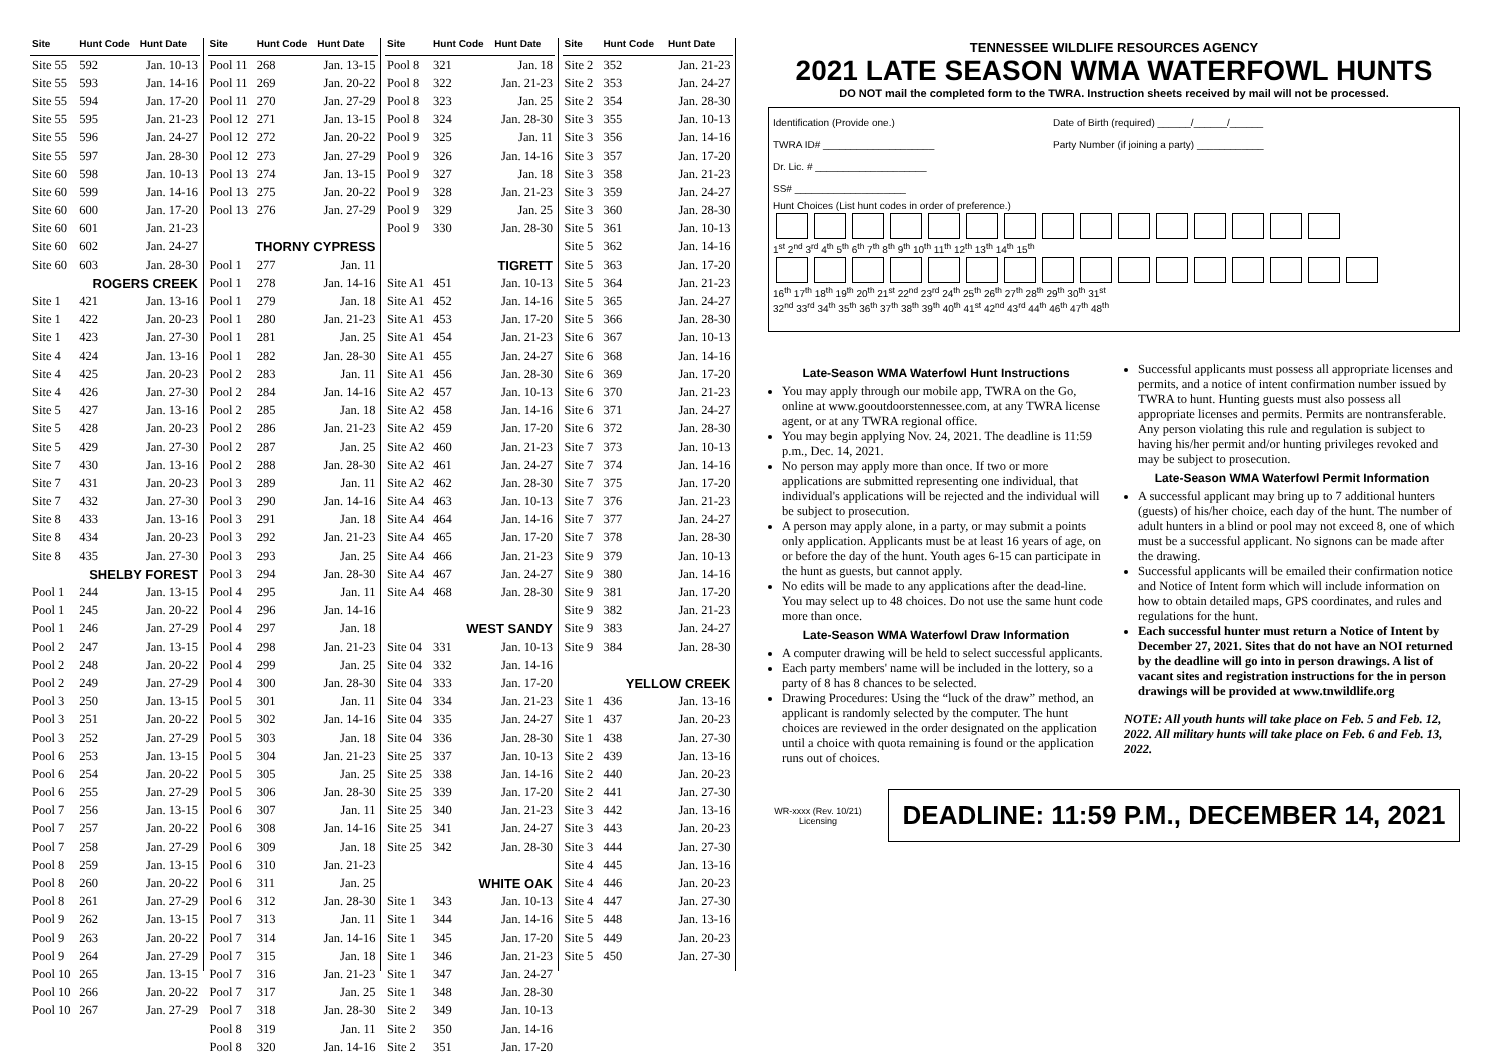| Site | Hunt Code | Hunt Date |
| --- | --- | --- |
| Site 55 | 592 | Jan. 10-13 |
| Site 55 | 593 | Jan. 14-16 |
| Site 55 | 594 | Jan. 17-20 |
| Site 55 | 595 | Jan. 21-23 |
| Site 55 | 596 | Jan. 24-27 |
| Site 55 | 597 | Jan. 28-30 |
| Site 60 | 598 | Jan. 10-13 |
| Site 60 | 599 | Jan. 14-16 |
| Site 60 | 600 | Jan. 17-20 |
| Site 60 | 601 | Jan. 21-23 |
| Site 60 | 602 | Jan. 24-27 |
| Site 60 | 603 | Jan. 28-30 |
| ROGERS CREEK | | |
| Site 1 | 421 | Jan. 13-16 |
| Site 1 | 422 | Jan. 20-23 |
| Site 1 | 423 | Jan. 27-30 |
| Site 4 | 424 | Jan. 13-16 |
| Site 4 | 425 | Jan. 20-23 |
| Site 4 | 426 | Jan. 27-30 |
| Site 5 | 427 | Jan. 13-16 |
| Site 5 | 428 | Jan. 20-23 |
| Site 5 | 429 | Jan. 27-30 |
| Site 7 | 430 | Jan. 13-16 |
| Site 7 | 431 | Jan. 20-23 |
| Site 7 | 432 | Jan. 27-30 |
| Site 8 | 433 | Jan. 13-16 |
| Site 8 | 434 | Jan. 20-23 |
| Site 8 | 435 | Jan. 27-30 |
| SHELBY FOREST | | |
| Pool 1 | 244 | Jan. 13-15 |
| Pool 1 | 245 | Jan. 20-22 |
| Pool 1 | 246 | Jan. 27-29 |
| Pool 2 | 247 | Jan. 13-15 |
| Pool 2 | 248 | Jan. 20-22 |
| Pool 2 | 249 | Jan. 27-29 |
| Pool 3 | 250 | Jan. 13-15 |
| Pool 3 | 251 | Jan. 20-22 |
| Pool 3 | 252 | Jan. 27-29 |
| Pool 6 | 253 | Jan. 13-15 |
| Pool 6 | 254 | Jan. 20-22 |
| Pool 6 | 255 | Jan. 27-29 |
| Pool 7 | 256 | Jan. 13-15 |
| Pool 7 | 257 | Jan. 20-22 |
| Pool 7 | 258 | Jan. 27-29 |
| Pool 8 | 259 | Jan. 13-15 |
| Pool 8 | 260 | Jan. 20-22 |
| Pool 8 | 261 | Jan. 27-29 |
| Pool 9 | 262 | Jan. 13-15 |
| Pool 9 | 263 | Jan. 20-22 |
| Pool 9 | 264 | Jan. 27-29 |
| Pool 10 | 265 | Jan. 13-15 |
| Pool 10 | 266 | Jan. 20-22 |
| Pool 10 | 267 | Jan. 27-29 |
| Site | Hunt Code | Hunt Date |
| --- | --- | --- |
| Pool 11 | 268 | Jan. 13-15 |
| Pool 11 | 269 | Jan. 20-22 |
| Pool 11 | 270 | Jan. 27-29 |
| Pool 12 | 271 | Jan. 13-15 |
| Pool 12 | 272 | Jan. 20-22 |
| Pool 12 | 273 | Jan. 27-29 |
| Pool 13 | 274 | Jan. 13-15 |
| Pool 13 | 275 | Jan. 20-22 |
| Pool 13 | 276 | Jan. 27-29 |
| THORNY CYPRESS | | |
| Pool 1 | 277 | Jan. 11 |
| Pool 1 | 278 | Jan. 14-16 |
| Pool 1 | 279 | Jan. 18 |
| Pool 1 | 280 | Jan. 21-23 |
| Pool 1 | 281 | Jan. 25 |
| Pool 1 | 282 | Jan. 28-30 |
| Pool 2 | 283 | Jan. 11 |
| Pool 2 | 284 | Jan. 14-16 |
| Pool 2 | 285 | Jan. 18 |
| Pool 2 | 286 | Jan. 21-23 |
| Pool 2 | 287 | Jan. 25 |
| Pool 2 | 288 | Jan. 28-30 |
| Pool 3 | 289 | Jan. 11 |
| Pool 3 | 290 | Jan. 14-16 |
| Pool 3 | 291 | Jan. 18 |
| Pool 3 | 292 | Jan. 21-23 |
| Pool 3 | 293 | Jan. 25 |
| Pool 3 | 294 | Jan. 28-30 |
| Pool 4 | 295 | Jan. 11 |
| Pool 4 | 296 | Jan. 14-16 |
| Pool 4 | 297 | Jan. 18 |
| Pool 4 | 298 | Jan. 21-23 |
| Pool 4 | 299 | Jan. 25 |
| Pool 4 | 300 | Jan. 28-30 |
| Pool 5 | 301 | Jan. 11 |
| Pool 5 | 302 | Jan. 14-16 |
| Pool 5 | 303 | Jan. 18 |
| Pool 5 | 304 | Jan. 21-23 |
| Pool 5 | 305 | Jan. 25 |
| Pool 5 | 306 | Jan. 28-30 |
| Pool 6 | 307 | Jan. 11 |
| Pool 6 | 308 | Jan. 14-16 |
| Pool 6 | 309 | Jan. 18 |
| Pool 6 | 310 | Jan. 21-23 |
| Pool 6 | 311 | Jan. 25 |
| Pool 6 | 312 | Jan. 28-30 |
| Pool 7 | 313 | Jan. 11 |
| Pool 7 | 314 | Jan. 14-16 |
| Pool 7 | 315 | Jan. 18 |
| Pool 7 | 316 | Jan. 21-23 |
| Pool 7 | 317 | Jan. 25 |
| Pool 7 | 318 | Jan. 28-30 |
| Pool 8 | 319 | Jan. 11 |
| Pool 8 | 320 | Jan. 14-16 |
| Site | Hunt Code | Hunt Date |
| --- | --- | --- |
| Pool 8 | 321 | Jan. 18 |
| Pool 8 | 322 | Jan. 21-23 |
| Pool 8 | 323 | Jan. 25 |
| Pool 8 | 324 | Jan. 28-30 |
| Pool 9 | 325 | Jan. 11 |
| Pool 9 | 326 | Jan. 14-16 |
| Pool 9 | 327 | Jan. 18 |
| Pool 9 | 328 | Jan. 21-23 |
| Pool 9 | 329 | Jan. 25 |
| Pool 9 | 330 | Jan. 28-30 |
| TIGRETT | | |
| Site A1 | 451 | Jan. 10-13 |
| Site A1 | 452 | Jan. 14-16 |
| Site A1 | 453 | Jan. 17-20 |
| Site A1 | 454 | Jan. 21-23 |
| Site A1 | 455 | Jan. 24-27 |
| Site A1 | 456 | Jan. 28-30 |
| Site A2 | 457 | Jan. 10-13 |
| Site A2 | 458 | Jan. 14-16 |
| Site A2 | 459 | Jan. 17-20 |
| Site A2 | 460 | Jan. 21-23 |
| Site A2 | 461 | Jan. 24-27 |
| Site A2 | 462 | Jan. 28-30 |
| Site A4 | 463 | Jan. 10-13 |
| Site A4 | 464 | Jan. 14-16 |
| Site A4 | 465 | Jan. 17-20 |
| Site A4 | 466 | Jan. 21-23 |
| Site A4 | 467 | Jan. 24-27 |
| Site A4 | 468 | Jan. 28-30 |
| WEST SANDY | | |
| Site 04 | 331 | Jan. 10-13 |
| Site 04 | 332 | Jan. 14-16 |
| Site 04 | 333 | Jan. 17-20 |
| Site 04 | 334 | Jan. 21-23 |
| Site 04 | 335 | Jan. 24-27 |
| Site 04 | 336 | Jan. 28-30 |
| Site 25 | 337 | Jan. 10-13 |
| Site 25 | 338 | Jan. 14-16 |
| Site 25 | 339 | Jan. 17-20 |
| Site 25 | 340 | Jan. 21-23 |
| Site 25 | 341 | Jan. 24-27 |
| Site 25 | 342 | Jan. 28-30 |
| WHITE OAK | | |
| Site 1 | 343 | Jan. 10-13 |
| Site 1 | 344 | Jan. 14-16 |
| Site 1 | 345 | Jan. 17-20 |
| Site 1 | 346 | Jan. 21-23 |
| Site 1 | 347 | Jan. 24-27 |
| Site 1 | 348 | Jan. 28-30 |
| Site 2 | 349 | Jan. 10-13 |
| Site 2 | 350 | Jan. 14-16 |
| Site 2 | 351 | Jan. 17-20 |
| Site | Hunt Code | Hunt Date |
| --- | --- | --- |
| Site 2 | 352 | Jan. 21-23 |
| Site 2 | 353 | Jan. 24-27 |
| Site 2 | 354 | Jan. 28-30 |
| Site 3 | 355 | Jan. 10-13 |
| Site 3 | 356 | Jan. 14-16 |
| Site 3 | 357 | Jan. 17-20 |
| Site 3 | 358 | Jan. 21-23 |
| Site 3 | 359 | Jan. 24-27 |
| Site 3 | 360 | Jan. 28-30 |
| Site 5 | 361 | Jan. 10-13 |
| Site 5 | 362 | Jan. 14-16 |
| Site 5 | 363 | Jan. 17-20 |
| Site 5 | 364 | Jan. 21-23 |
| Site 5 | 365 | Jan. 24-27 |
| Site 5 | 366 | Jan. 28-30 |
| Site 6 | 367 | Jan. 10-13 |
| Site 6 | 368 | Jan. 14-16 |
| Site 6 | 369 | Jan. 17-20 |
| Site 6 | 370 | Jan. 21-23 |
| Site 6 | 371 | Jan. 24-27 |
| Site 6 | 372 | Jan. 28-30 |
| Site 7 | 373 | Jan. 10-13 |
| Site 7 | 374 | Jan. 14-16 |
| Site 7 | 375 | Jan. 17-20 |
| Site 7 | 376 | Jan. 21-23 |
| Site 7 | 377 | Jan. 24-27 |
| Site 7 | 378 | Jan. 28-30 |
| Site 9 | 379 | Jan. 10-13 |
| Site 9 | 380 | Jan. 14-16 |
| Site 9 | 381 | Jan. 17-20 |
| Site 9 | 382 | Jan. 21-23 |
| Site 9 | 383 | Jan. 24-27 |
| Site 9 | 384 | Jan. 28-30 |
| YELLOW CREEK | | |
| Site 1 | 436 | Jan. 13-16 |
| Site 1 | 437 | Jan. 20-23 |
| Site 1 | 438 | Jan. 27-30 |
| Site 2 | 439 | Jan. 13-16 |
| Site 2 | 440 | Jan. 20-23 |
| Site 2 | 441 | Jan. 27-30 |
| Site 3 | 442 | Jan. 13-16 |
| Site 3 | 443 | Jan. 20-23 |
| Site 3 | 444 | Jan. 27-30 |
| Site 4 | 445 | Jan. 13-16 |
| Site 4 | 446 | Jan. 20-23 |
| Site 4 | 447 | Jan. 27-30 |
| Site 5 | 448 | Jan. 13-16 |
| Site 5 | 449 | Jan. 20-23 |
| Site 5 | 450 | Jan. 27-30 |
TENNESSEE WILDLIFE RESOURCES AGENCY
2021 LATE SEASON WMA WATERFOWL HUNTS
DO NOT mail the completed form to the TWRA. Instruction sheets received by mail will not be processed.
Identification (Provide one.)
TWRA ID# ____________________
Dr. Lic. # ____________________
SS# ____________________
Date of Birth (required) ______/______/______
Party Number (if joining a party) ____________
Hunt Choices (List hunt codes in order of preference.)
1<sup>st</sup> 2<sup>nd</sup> 3<sup>rd</sup> 4<sup>th</sup> 5<sup>th</sup> 6<sup>th</sup> 7<sup>th</sup> 8<sup>th</sup> 9<sup>th</sup> 10<sup>th</sup> 11<sup>th</sup> 12<sup>th</sup> 13<sup>th</sup> 14<sup>th</sup> 15<sup>th</sup>
16<sup>th</sup> 17<sup>th</sup> 18<sup>th</sup> 19<sup>th</sup> 20<sup>th</sup> 21<sup>st</sup> 22<sup>nd</sup> 23<sup>rd</sup> 24<sup>th</sup> 25<sup>th</sup> 26<sup>th</sup> 27<sup>th</sup> 28<sup>th</sup> 29<sup>th</sup> 30<sup>th</sup> 31<sup>st</sup>
32<sup>nd</sup> 33<sup>rd</sup> 34<sup>th</sup> 35<sup>th</sup> 36<sup>th</sup> 37<sup>th</sup> 38<sup>th</sup> 39<sup>th</sup> 40<sup>th</sup> 41<sup>st</sup> 42<sup>nd</sup> 43<sup>rd</sup> 44<sup>th</sup> 46<sup>th</sup> 47<sup>th</sup> 48<sup>th</sup>
Late-Season WMA Waterfowl Hunt Instructions
You may apply through our mobile app, TWRA on the Go, online at www.gooutdoorstennessee.com, at any TWRA license agent, or at any TWRA regional office.
You may begin applying Nov. 24, 2021. The deadline is 11:59 p.m., Dec. 14, 2021.
No person may apply more than once. If two or more applications are submitted representing one individual, that individual's applications will be rejected and the individual will be subject to prosecution.
A person may apply alone, in a party, or may submit a points only application. Applicants must be at least 16 years of age, on or before the day of the hunt. Youth ages 6-15 can participate in the hunt as guests, but cannot apply.
No edits will be made to any applications after the dead-line. You may select up to 48 choices. Do not use the same hunt code more than once.
Late-Season WMA Waterfowl Draw Information
A computer drawing will be held to select successful applicants.
Each party members' name will be included in the lottery, so a party of 8 has 8 chances to be selected.
Drawing Procedures: Using the “luck of the draw” method, an applicant is randomly selected by the computer. The hunt choices are reviewed in the order designated on the application until a choice with quota remaining is found or the application runs out of choices.
Successful applicants must possess all appropriate licenses and permits, and a notice of intent confirmation number issued by TWRA to hunt. Hunting guests must also possess all appropriate licenses and permits. Permits are nontransferable. Any person violating this rule and regulation is subject to having his/her permit and/or hunting privileges revoked and may be subject to prosecution.
Late-Season WMA Waterfowl Permit Information
A successful applicant may bring up to 7 additional hunters (guests) of his/her choice, each day of the hunt. The number of adult hunters in a blind or pool may not exceed 8, one of which must be a successful applicant. No signons can be made after the drawing.
Successful applicants will be emailed their confirmation notice and Notice of Intent form which will include information on how to obtain detailed maps, GPS coordinates, and rules and regulations for the hunt.
Each successful hunter must return a Notice of Intent by December 27, 2021. Sites that do not have an NOI returned by the deadline will go into in person drawings. A list of vacant sites and registration instructions for the in person drawings will be provided at www.tnwildlife.org
NOTE: All youth hunts will take place on Feb. 5 and Feb. 12, 2022. All military hunts will take place on Feb. 6 and Feb. 13, 2022.
WR-xxxx (Rev. 10/21) Licensing
DEADLINE: 11:59 P.M., DECEMBER 14, 2021